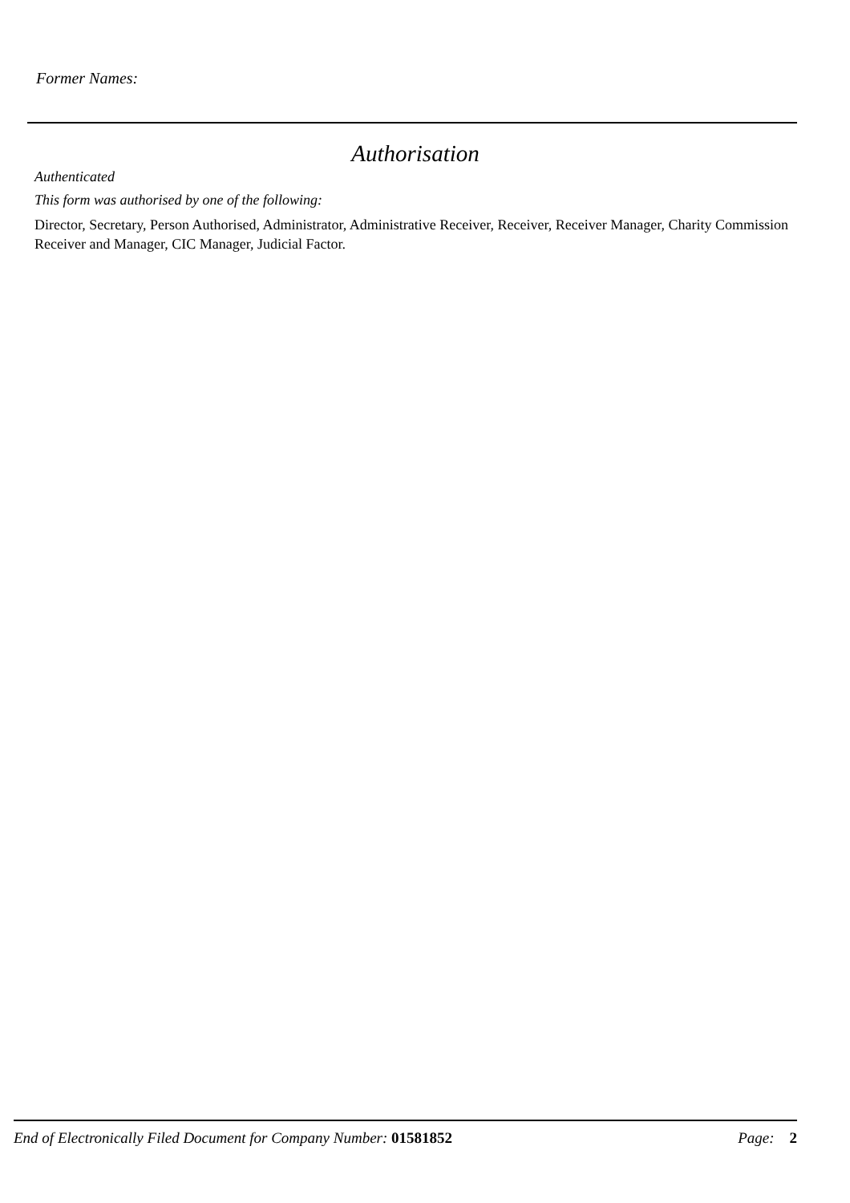Former Names:
Authorisation
Authenticated
This form was authorised by one of the following:
Director, Secretary, Person Authorised, Administrator, Administrative Receiver, Receiver, Receiver Manager, Charity Commission Receiver and Manager, CIC Manager, Judicial Factor.
End of Electronically Filed Document for Company Number: 01581852 Page: 2